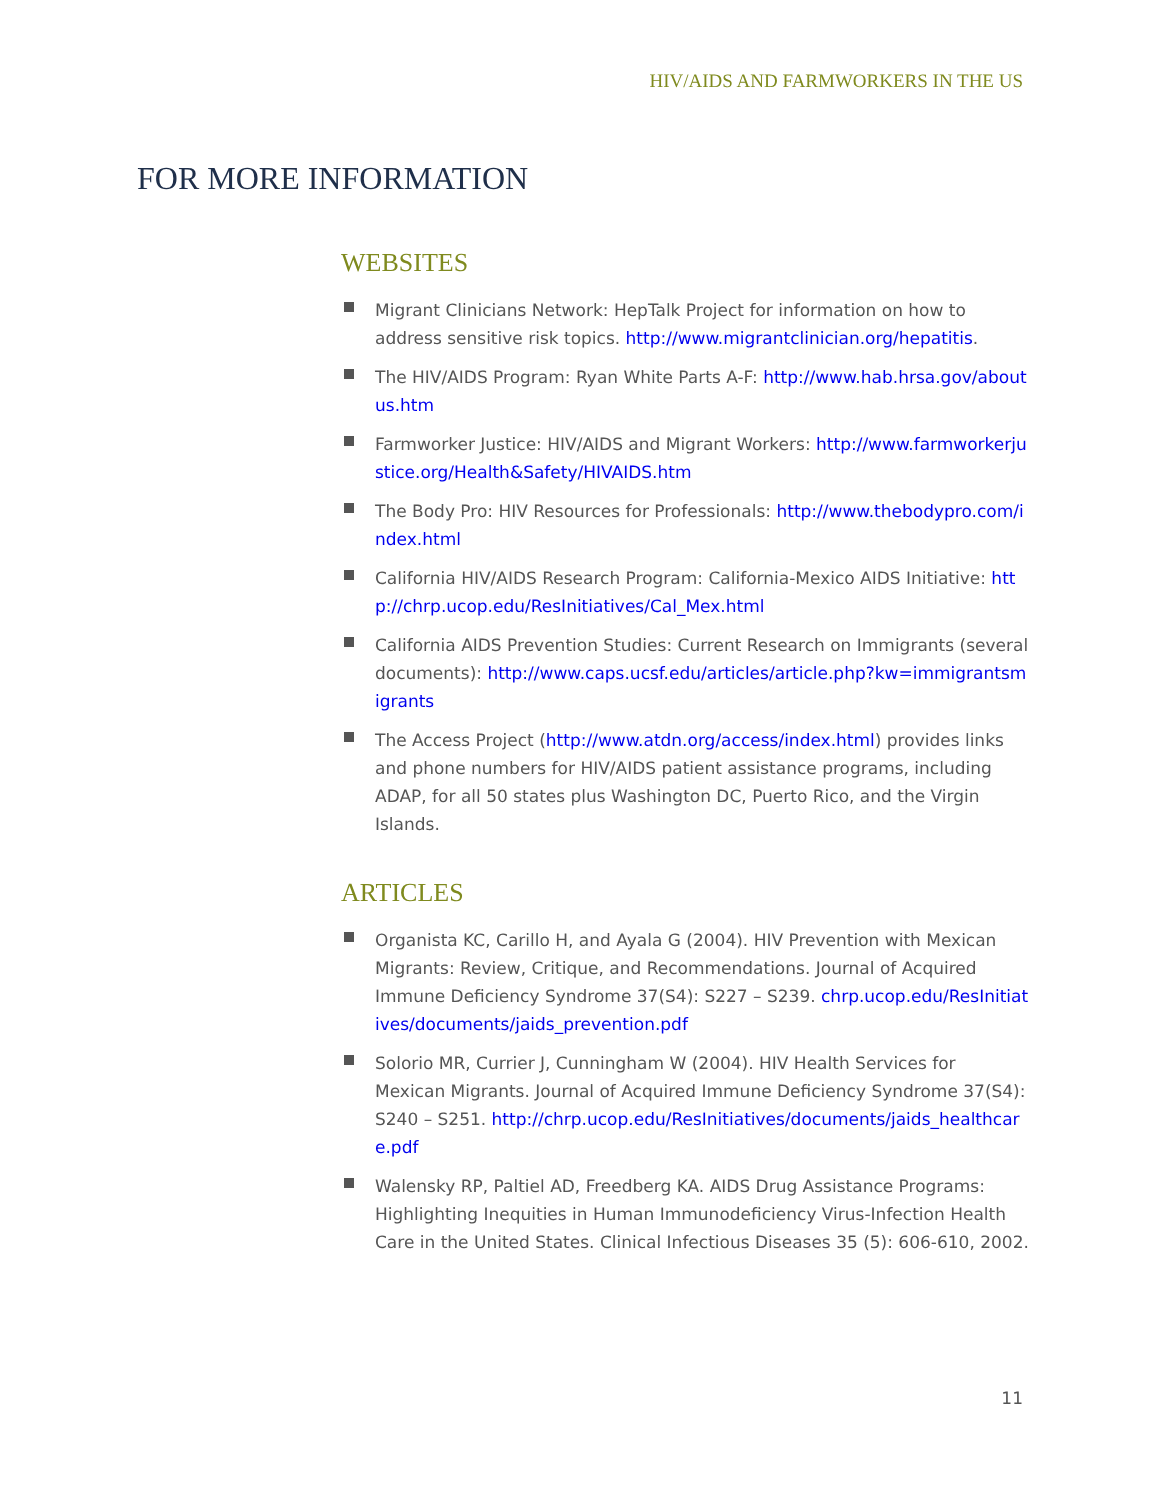HIV/AIDS AND FARMWORKERS IN THE US
FOR MORE INFORMATION
WEBSITES
Migrant Clinicians Network: HepTalk Project for information on how to address sensitive risk topics. http://www.migrantclinician.org/hepatitis.
The HIV/AIDS Program: Ryan White Parts A-F: http://www.hab.hrsa.gov/aboutus.htm
Farmworker Justice: HIV/AIDS and Migrant Workers: http://www.farmworkerjustice.org/Health&Safety/HIVAIDS.htm
The Body Pro: HIV Resources for Professionals: http://www.thebodypro.com/index.html
California HIV/AIDS Research Program: California-Mexico AIDS Initiative: http://chrp.ucop.edu/ResInitiatives/Cal_Mex.html
California AIDS Prevention Studies: Current Research on Immigrants (several documents): http://www.caps.ucsf.edu/articles/article.php?kw=immigrantsmigrants
The Access Project (http://www.atdn.org/access/index.html) provides links and phone numbers for HIV/AIDS patient assistance programs, including ADAP, for all 50 states plus Washington DC, Puerto Rico, and the Virgin Islands.
ARTICLES
Organista KC, Carillo H, and Ayala G (2004). HIV Prevention with Mexican Migrants: Review, Critique, and Recommendations. Journal of Acquired Immune Deficiency Syndrome 37(S4): S227 – S239. chrp.ucop.edu/ResInitiatives/documents/jaids_prevention.pdf
Solorio MR, Currier J, Cunningham W (2004). HIV Health Services for Mexican Migrants. Journal of Acquired Immune Deficiency Syndrome 37(S4): S240 – S251. http://chrp.ucop.edu/ResInitiatives/documents/jaids_healthcare.pdf
Walensky RP, Paltiel AD, Freedberg KA. AIDS Drug Assistance Programs: Highlighting Inequities in Human Immunodeficiency Virus-Infection Health Care in the United States. Clinical Infectious Diseases 35 (5): 606-610, 2002.
11